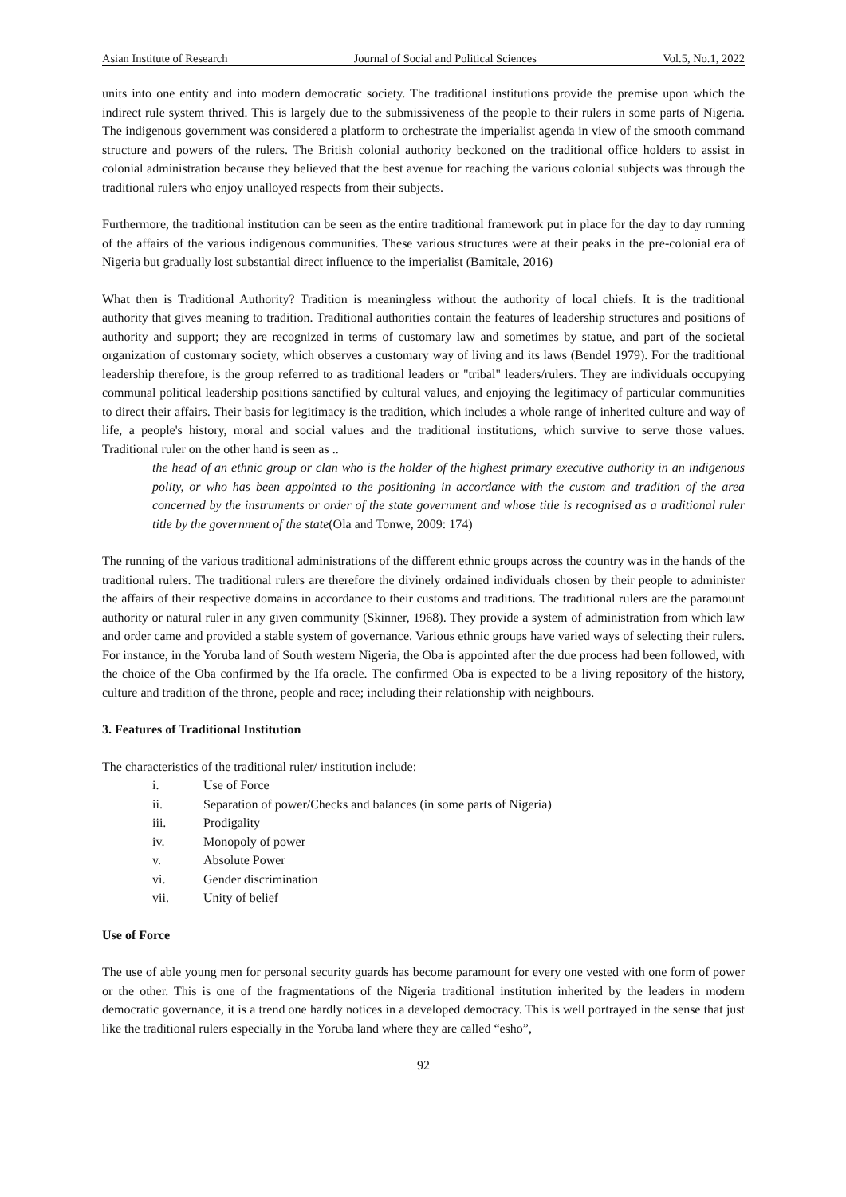Asian Institute of Research Journal of Social and Political Sciences Vol.5, No.1, 2022
units into one entity and into modern democratic society. The traditional institutions provide the premise upon which the indirect rule system thrived. This is largely due to the submissiveness of the people to their rulers in some parts of Nigeria. The indigenous government was considered a platform to orchestrate the imperialist agenda in view of the smooth command structure and powers of the rulers. The British colonial authority beckoned on the traditional office holders to assist in colonial administration because they believed that the best avenue for reaching the various colonial subjects was through the traditional rulers who enjoy unalloyed respects from their subjects.
Furthermore, the traditional institution can be seen as the entire traditional framework put in place for the day to day running of the affairs of the various indigenous communities. These various structures were at their peaks in the pre-colonial era of Nigeria but gradually lost substantial direct influence to the imperialist (Bamitale, 2016)
What then is Traditional Authority? Tradition is meaningless without the authority of local chiefs. It is the traditional authority that gives meaning to tradition. Traditional authorities contain the features of leadership structures and positions of authority and support; they are recognized in terms of customary law and sometimes by statue, and part of the societal organization of customary society, which observes a customary way of living and its laws (Bendel 1979). For the traditional leadership therefore, is the group referred to as traditional leaders or "tribal" leaders/rulers. They are individuals occupying communal political leadership positions sanctified by cultural values, and enjoying the legitimacy of particular communities to direct their affairs. Their basis for legitimacy is the tradition, which includes a whole range of inherited culture and way of life, a people's history, moral and social values and the traditional institutions, which survive to serve those values. Traditional ruler on the other hand is seen as ..
the head of an ethnic group or clan who is the holder of the highest primary executive authority in an indigenous polity, or who has been appointed to the positioning in accordance with the custom and tradition of the area concerned by the instruments or order of the state government and whose title is recognised as a traditional ruler title by the government of the state(Ola and Tonwe, 2009: 174)
The running of the various traditional administrations of the different ethnic groups across the country was in the hands of the traditional rulers. The traditional rulers are therefore the divinely ordained individuals chosen by their people to administer the affairs of their respective domains in accordance to their customs and traditions. The traditional rulers are the paramount authority or natural ruler in any given community (Skinner, 1968). They provide a system of administration from which law and order came and provided a stable system of governance. Various ethnic groups have varied ways of selecting their rulers. For instance, in the Yoruba land of South western Nigeria, the Oba is appointed after the due process had been followed, with the choice of the Oba confirmed by the Ifa oracle. The confirmed Oba is expected to be a living repository of the history, culture and tradition of the throne, people and race; including their relationship with neighbours.
3. Features of Traditional Institution
The characteristics of the traditional ruler/ institution include:
i. Use of Force
ii. Separation of power/Checks and balances (in some parts of Nigeria)
iii. Prodigality
iv. Monopoly of power
v. Absolute Power
vi. Gender discrimination
vii. Unity of belief
Use of Force
The use of able young men for personal security guards has become paramount for every one vested with one form of power or the other. This is one of the fragmentations of the Nigeria traditional institution inherited by the leaders in modern democratic governance, it is a trend one hardly notices in a developed democracy. This is well portrayed in the sense that just like the traditional rulers especially in the Yoruba land where they are called “esho”,
92